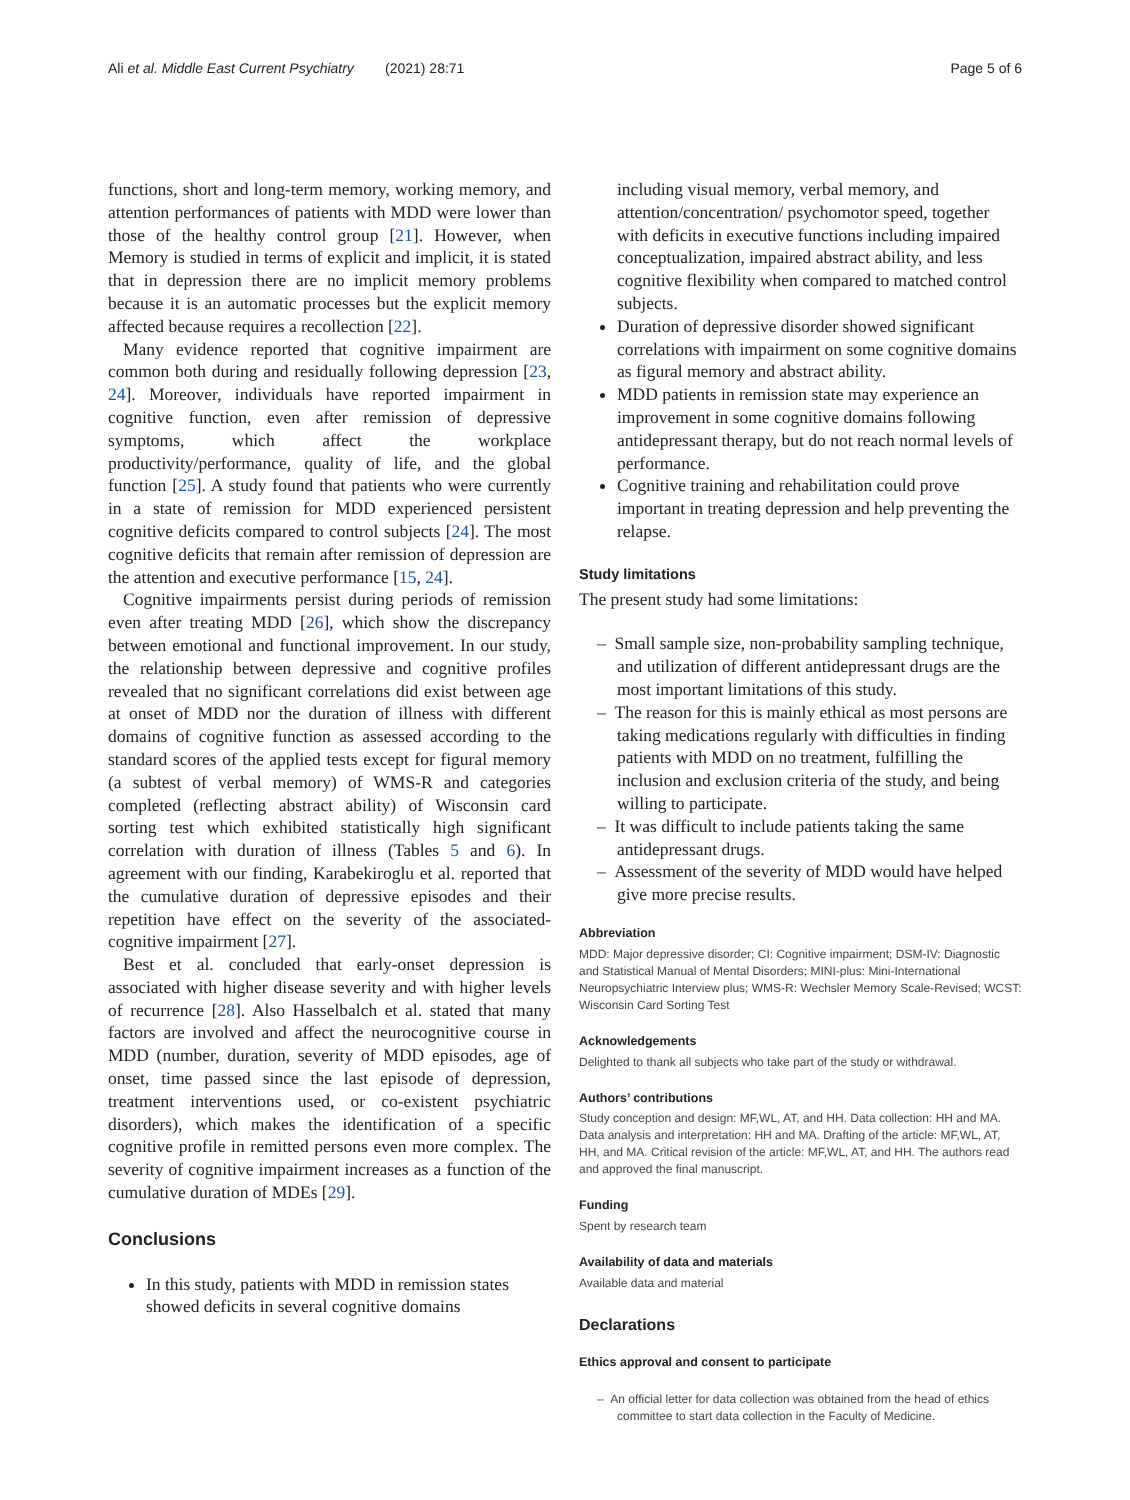Ali et al. Middle East Current Psychiatry (2021) 28:71 Page 5 of 6
functions, short and long-term memory, working memory, and attention performances of patients with MDD were lower than those of the healthy control group [21]. However, when Memory is studied in terms of explicit and implicit, it is stated that in depression there are no implicit memory problems because it is an automatic processes but the explicit memory affected because requires a recollection [22].
Many evidence reported that cognitive impairment are common both during and residually following depression [23, 24]. Moreover, individuals have reported impairment in cognitive function, even after remission of depressive symptoms, which affect the workplace productivity/performance, quality of life, and the global function [25]. A study found that patients who were currently in a state of remission for MDD experienced persistent cognitive deficits compared to control subjects [24]. The most cognitive deficits that remain after remission of depression are the attention and executive performance [15, 24].
Cognitive impairments persist during periods of remission even after treating MDD [26], which show the discrepancy between emotional and functional improvement. In our study, the relationship between depressive and cognitive profiles revealed that no significant correlations did exist between age at onset of MDD nor the duration of illness with different domains of cognitive function as assessed according to the standard scores of the applied tests except for figural memory (a subtest of verbal memory) of WMS-R and categories completed (reflecting abstract ability) of Wisconsin card sorting test which exhibited statistically high significant correlation with duration of illness (Tables 5 and 6). In agreement with our finding, Karabekiroglu et al. reported that the cumulative duration of depressive episodes and their repetition have effect on the severity of the associated-cognitive impairment [27].
Best et al. concluded that early-onset depression is associated with higher disease severity and with higher levels of recurrence [28]. Also Hasselbalch et al. stated that many factors are involved and affect the neurocognitive course in MDD (number, duration, severity of MDD episodes, age of onset, time passed since the last episode of depression, treatment interventions used, or co-existent psychiatric disorders), which makes the identification of a specific cognitive profile in remitted persons even more complex. The severity of cognitive impairment increases as a function of the cumulative duration of MDEs [29].
Conclusions
In this study, patients with MDD in remission states showed deficits in several cognitive domains
including visual memory, verbal memory, and attention/concentration/ psychomotor speed, together with deficits in executive functions including impaired conceptualization, impaired abstract ability, and less cognitive flexibility when compared to matched control subjects.
Duration of depressive disorder showed significant correlations with impairment on some cognitive domains as figural memory and abstract ability.
MDD patients in remission state may experience an improvement in some cognitive domains following antidepressant therapy, but do not reach normal levels of performance.
Cognitive training and rehabilitation could prove important in treating depression and help preventing the relapse.
Study limitations
The present study had some limitations:
– Small sample size, non-probability sampling technique, and utilization of different antidepressant drugs are the most important limitations of this study.
– The reason for this is mainly ethical as most persons are taking medications regularly with difficulties in finding patients with MDD on no treatment, fulfilling the inclusion and exclusion criteria of the study, and being willing to participate.
– It was difficult to include patients taking the same antidepressant drugs.
– Assessment of the severity of MDD would have helped give more precise results.
Abbreviation
MDD: Major depressive disorder; CI: Cognitive impairment; DSM-IV: Diagnostic and Statistical Manual of Mental Disorders; MINI-plus: Mini-International Neuropsychiatric Interview plus; WMS-R: Wechsler Memory Scale-Revised; WCST: Wisconsin Card Sorting Test
Acknowledgements
Delighted to thank all subjects who take part of the study or withdrawal.
Authors’ contributions
Study conception and design: MF,WL, AT, and HH. Data collection: HH and MA. Data analysis and interpretation: HH and MA. Drafting of the article: MF,WL, AT, HH, and MA. Critical revision of the article: MF,WL, AT, and HH. The authors read and approved the final manuscript.
Funding
Spent by research team
Availability of data and materials
Available data and material
Declarations
Ethics approval and consent to participate
– An official letter for data collection was obtained from the head of ethics committee to start data collection in the Faculty of Medicine.